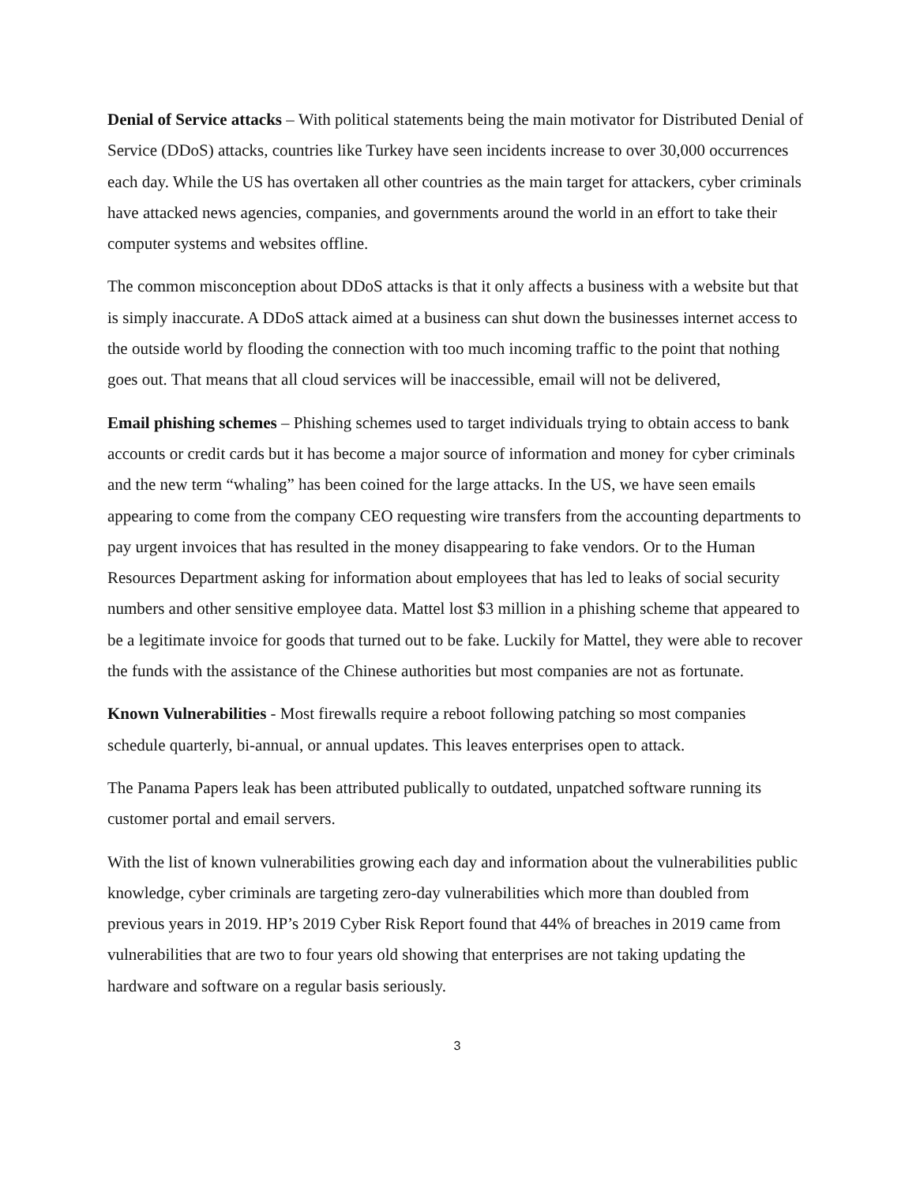Denial of Service attacks – With political statements being the main motivator for Distributed Denial of Service (DDoS) attacks, countries like Turkey have seen incidents increase to over 30,000 occurrences each day. While the US has overtaken all other countries as the main target for attackers, cyber criminals have attacked news agencies, companies, and governments around the world in an effort to take their computer systems and websites offline.
The common misconception about DDoS attacks is that it only affects a business with a website but that is simply inaccurate. A DDoS attack aimed at a business can shut down the businesses internet access to the outside world by flooding the connection with too much incoming traffic to the point that nothing goes out. That means that all cloud services will be inaccessible, email will not be delivered,
Email phishing schemes – Phishing schemes used to target individuals trying to obtain access to bank accounts or credit cards but it has become a major source of information and money for cyber criminals and the new term “whaling” has been coined for the large attacks. In the US, we have seen emails appearing to come from the company CEO requesting wire transfers from the accounting departments to pay urgent invoices that has resulted in the money disappearing to fake vendors. Or to the Human Resources Department asking for information about employees that has led to leaks of social security numbers and other sensitive employee data. Mattel lost $3 million in a phishing scheme that appeared to be a legitimate invoice for goods that turned out to be fake. Luckily for Mattel, they were able to recover the funds with the assistance of the Chinese authorities but most companies are not as fortunate.
Known Vulnerabilities - Most firewalls require a reboot following patching so most companies schedule quarterly, bi-annual, or annual updates. This leaves enterprises open to attack.
The Panama Papers leak has been attributed publically to outdated, unpatched software running its customer portal and email servers.
With the list of known vulnerabilities growing each day and information about the vulnerabilities public knowledge, cyber criminals are targeting zero-day vulnerabilities which more than doubled from previous years in 2019. HP’s 2019 Cyber Risk Report found that 44% of breaches in 2019 came from vulnerabilities that are two to four years old showing that enterprises are not taking updating the hardware and software on a regular basis seriously.
3